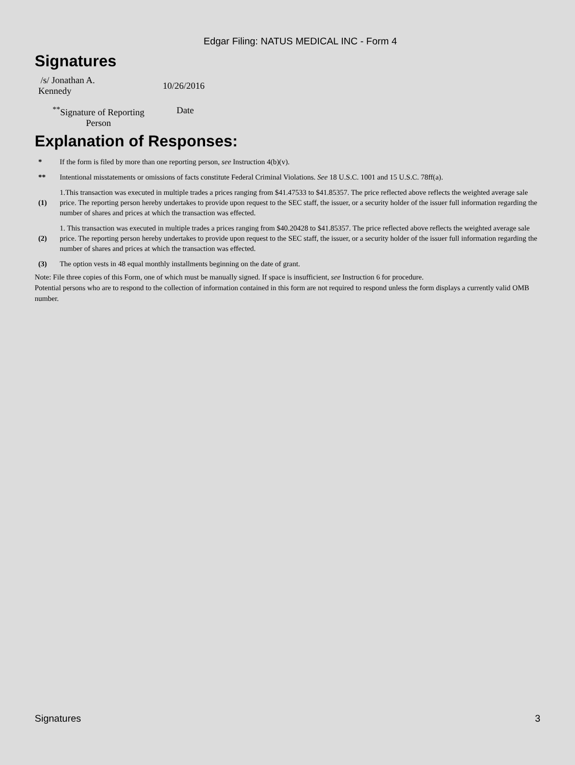Edgar Filing: NATUS MEDICAL INC - Form 4
Signatures
| /s/ Jonathan A. Kennedy | 10/26/2016 |
| <sup>**</sup> Signature of Reporting Person | Date |
Explanation of Responses:
| * | If the form is filed by more than one reporting person, see Instruction 4(b)(v). |
| ** | Intentional misstatements or omissions of facts constitute Federal Criminal Violations. See 18 U.S.C. 1001 and 15 U.S.C. 78ff(a). |
| (1) | 1.This transaction was executed in multiple trades a prices ranging from $41.47533 to $41.85357. The price reflected above reflects the weighted average sale price. The reporting person hereby undertakes to provide upon request to the SEC staff, the issuer, or a security holder of the issuer full information regarding the number of shares and prices at which the transaction was effected. |
| (2) | 1. This transaction was executed in multiple trades a prices ranging from $40.20428 to $41.85357. The price reflected above reflects the weighted average sale price. The reporting person hereby undertakes to provide upon request to the SEC staff, the issuer, or a security holder of the issuer full information regarding the number of shares and prices at which the transaction was effected. |
| (3) | The option vests in 48 equal monthly installments beginning on the date of grant. |
Note: File three copies of this Form, one of which must be manually signed. If space is insufficient, see Instruction 6 for procedure.
Potential persons who are to respond to the collection of information contained in this form are not required to respond unless the form displays a currently valid OMB number.
Signatures 3